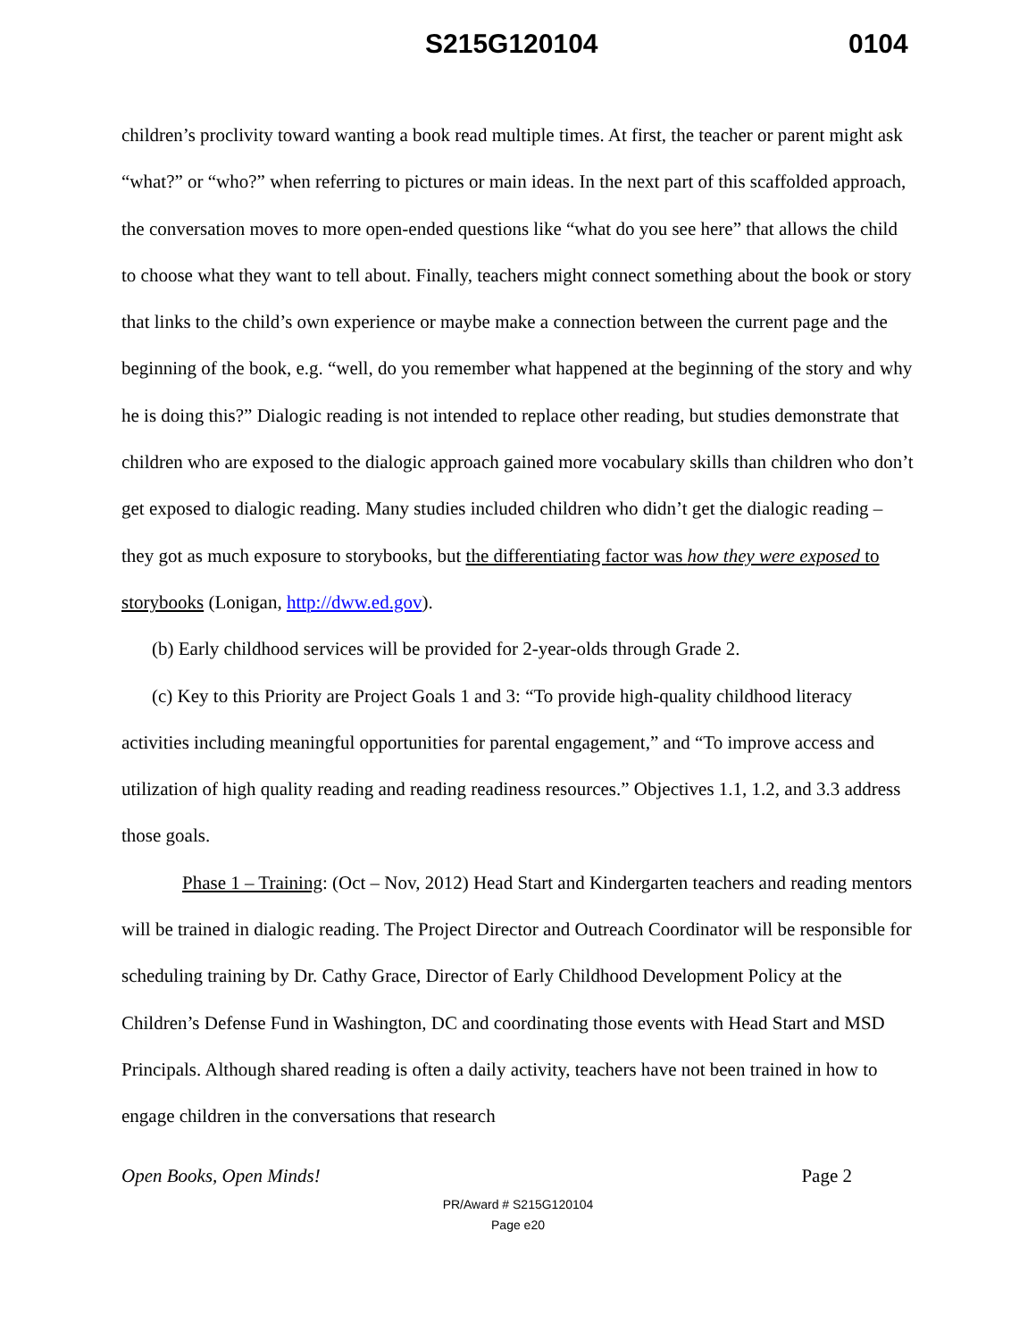S215G120104 0104
children’s proclivity toward wanting a book read multiple times. At first, the teacher or parent might ask “what?” or “who?” when referring to pictures or main ideas. In the next part of this scaffolded approach, the conversation moves to more open-ended questions like “what do you see here” that allows the child to choose what they want to tell about. Finally, teachers might connect something about the book or story that links to the child’s own experience or maybe make a connection between the current page and the beginning of the book, e.g. “well, do you remember what happened at the beginning of the story and why he is doing this?” Dialogic reading is not intended to replace other reading, but studies demonstrate that children who are exposed to the dialogic approach gained more vocabulary skills than children who don’t get exposed to dialogic reading. Many studies included children who didn’t get the dialogic reading – they got as much exposure to storybooks, but the differentiating factor was how they were exposed to storybooks (Lonigan, http://dww.ed.gov).
(b) Early childhood services will be provided for 2-year-olds through Grade 2.
(c) Key to this Priority are Project Goals 1 and 3: “To provide high-quality childhood literacy activities including meaningful opportunities for parental engagement,” and “To improve access and utilization of high quality reading and reading readiness resources.” Objectives 1.1, 1.2, and 3.3 address those goals.
Phase 1 – Training: (Oct – Nov, 2012) Head Start and Kindergarten teachers and reading mentors will be trained in dialogic reading. The Project Director and Outreach Coordinator will be responsible for scheduling training by Dr. Cathy Grace, Director of Early Childhood Development Policy at the Children’s Defense Fund in Washington, DC and coordinating those events with Head Start and MSD Principals. Although shared reading is often a daily activity, teachers have not been trained in how to engage children in the conversations that research
Open Books, Open Minds! Page 2
PR/Award # S215G120104
Page e20